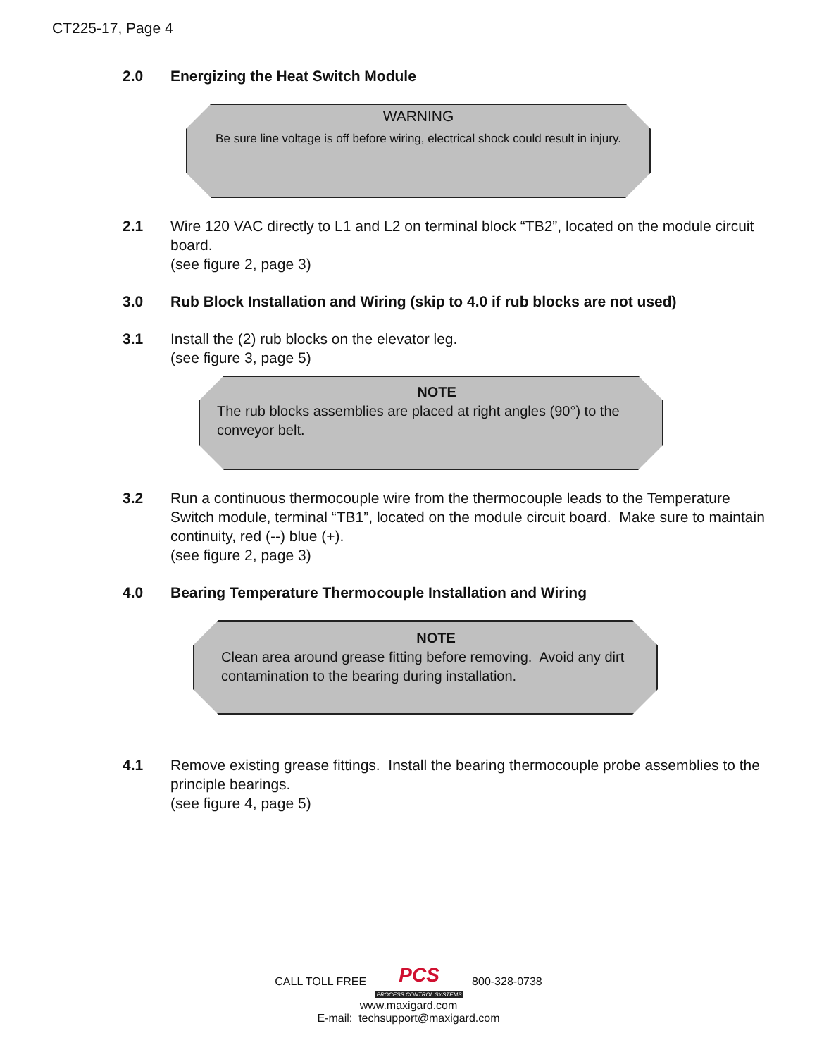CT225-17, Page 4
2.0 Energizing the Heat Switch Module
WARNING
Be sure line voltage is off before wiring, electrical shock could result in injury.
2.1 Wire 120 VAC directly to L1 and L2 on terminal block “TB2”, located on the module circuit board.
(see figure 2, page 3)
3.0 Rub Block Installation and Wiring (skip to 4.0 if rub blocks are not used)
3.1 Install the (2) rub blocks on the elevator leg.
(see figure 3, page 5)
NOTE
The rub blocks assemblies are placed at right angles (90°) to the conveyor belt.
3.2 Run a continuous thermocouple wire from the thermocouple leads to the Temperature Switch module, terminal “TB1”, located on the module circuit board. Make sure to maintain continuity, red (--) blue (+).
(see figure 2, page 3)
4.0 Bearing Temperature Thermocouple Installation and Wiring
NOTE
Clean area around grease fitting before removing. Avoid any dirt contamination to the bearing during installation.
4.1 Remove existing grease fittings. Install the bearing thermocouple probe assemblies to the principle bearings.
(see figure 4, page 5)
CALL TOLL FREE PCS
PROCESS CONTROL SYSTEMS 800-328-0738
www.maxigard.com
E-mail: techsupport@maxigard.com